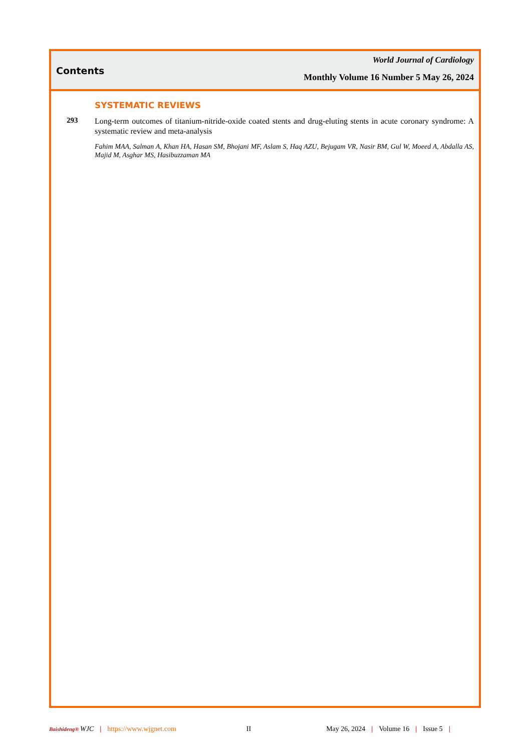Contents
World Journal of Cardiology
Monthly Volume 16 Number 5 May 26, 2024
SYSTEMATIC REVIEWS
293
Long-term outcomes of titanium-nitride-oxide coated stents and drug-eluting stents in acute coronary syndrome: A systematic review and meta-analysis
Fahim MAA, Salman A, Khan HA, Hasan SM, Bhojani MF, Aslam S, Haq AZU, Bejugam VR, Nasir BM, Gul W, Moeed A, Abdalla AS, Majid M, Asghar MS, Hasibuzzaman MA
Baishideng® WJC | https://www.wjgnet.com II May 26, 2024 | Volume 16 | Issue 5 |